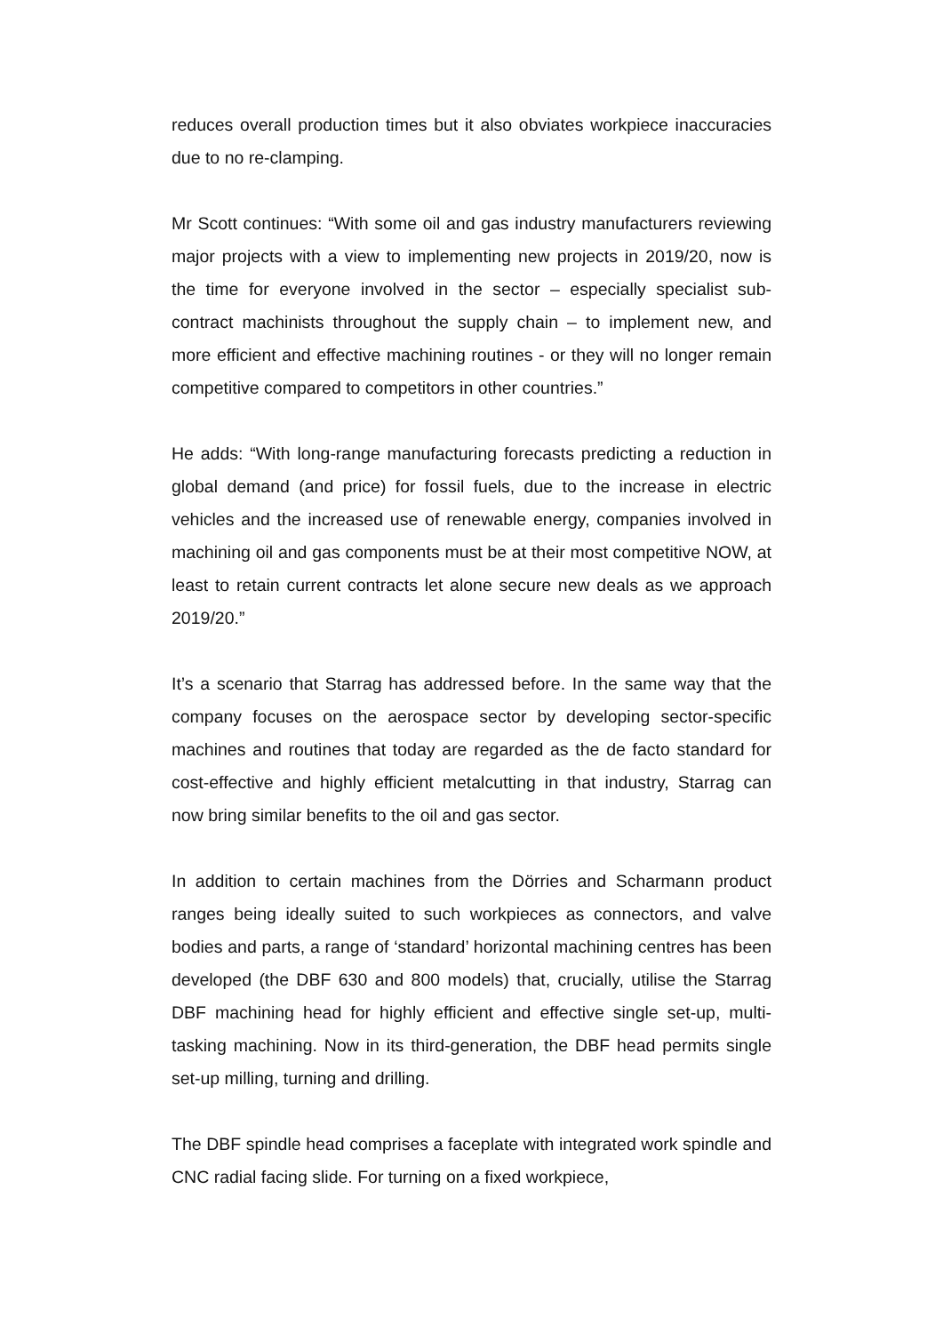reduces overall production times but it also obviates workpiece inaccuracies due to no re-clamping.
Mr Scott continues: “With some oil and gas industry manufacturers reviewing major projects with a view to implementing new projects in 2019/20, now is the time for everyone involved in the sector – especially specialist sub-contract machinists throughout the supply chain – to implement new, and more efficient and effective machining routines - or they will no longer remain competitive compared to competitors in other countries.”
He adds: “With long-range manufacturing forecasts predicting a reduction in global demand (and price) for fossil fuels, due to the increase in electric vehicles and the increased use of renewable energy, companies involved in machining oil and gas components must be at their most competitive NOW, at least to retain current contracts let alone secure new deals as we approach 2019/20.”
It’s a scenario that Starrag has addressed before. In the same way that the company focuses on the aerospace sector by developing sector-specific machines and routines that today are regarded as the de facto standard for cost-effective and highly efficient metalcutting in that industry, Starrag can now bring similar benefits to the oil and gas sector.
In addition to certain machines from the Dörries and Scharmann product ranges being ideally suited to such workpieces as connectors, and valve bodies and parts, a range of ‘standard’ horizontal machining centres has been developed (the DBF 630 and 800 models) that, crucially, utilise the Starrag DBF machining head for highly efficient and effective single set-up, multi-tasking machining. Now in its third-generation, the DBF head permits single set-up milling, turning and drilling.
The DBF spindle head comprises a faceplate with integrated work spindle and CNC radial facing slide. For turning on a fixed workpiece,